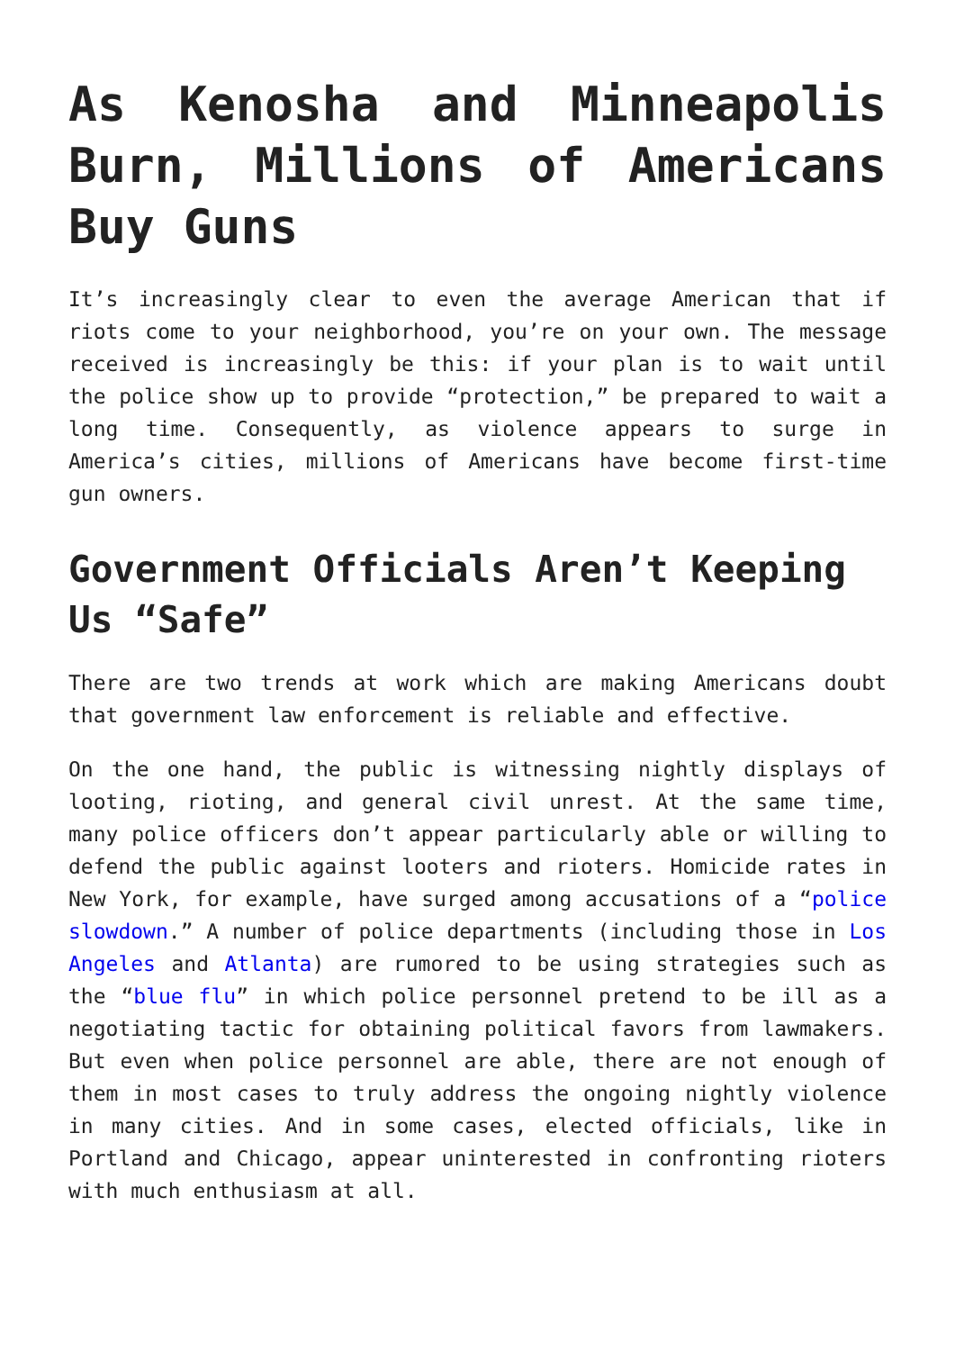As Kenosha and Minneapolis Burn, Millions of Americans Buy Guns
It’s increasingly clear to even the average American that if riots come to your neighborhood, you’re on your own. The message received is increasingly be this: if your plan is to wait until the police show up to provide “protection,” be prepared to wait a long time. Consequently, as violence appears to surge in America’s cities, millions of Americans have become first-time gun owners.
Government Officials Aren’t Keeping Us “Safe”
There are two trends at work which are making Americans doubt that government law enforcement is reliable and effective.
On the one hand, the public is witnessing nightly displays of looting, rioting, and general civil unrest. At the same time, many police officers don’t appear particularly able or willing to defend the public against looters and rioters. Homicide rates in New York, for example, have surged among accusations of a “police slowdown.” A number of police departments (including those in Los Angeles and Atlanta) are rumored to be using strategies such as the “blue flu” in which police personnel pretend to be ill as a negotiating tactic for obtaining political favors from lawmakers. But even when police personnel are able, there are not enough of them in most cases to truly address the ongoing nightly violence in many cities. And in some cases, elected officials, like in Portland and Chicago, appear uninterested in confronting rioters with much enthusiasm at all.